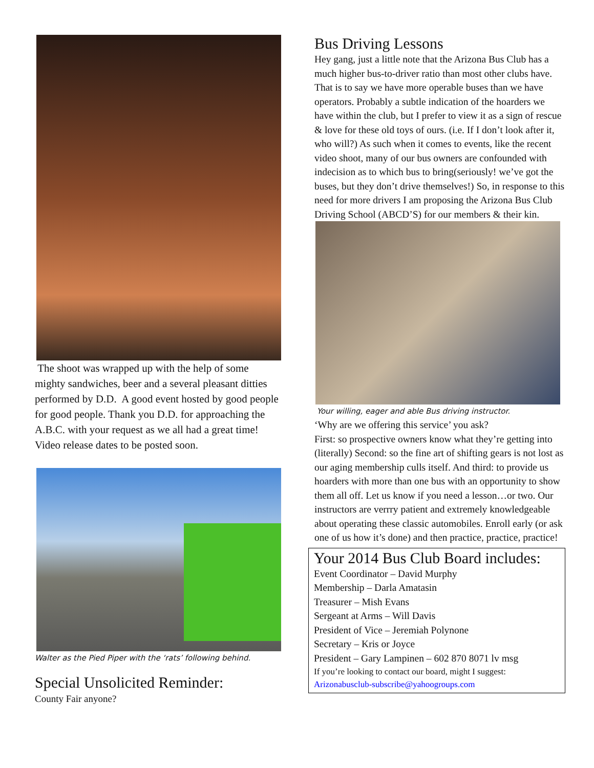The shoot was wrapped up with the help of some mighty sandwiches, beer and a several pleasant ditties performed by D.D. A good event hosted by good people for good people. Thank you D.D. for approaching the A.B.C. with your request as we all had a great time!
Video release dates to be posted soon.
Walter as the Pied Piper with the ‘rats’ following behind.
Special Unsolicited Reminder:
County Fair anyone?
Bus Driving Lessons
Hey gang, just a little note that the Arizona Bus Club has a much higher bus-to-driver ratio than most other clubs have. That is to say we have more operable buses than we have operators. Probably a subtle indication of the hoarders we have within the club, but I prefer to view it as a sign of rescue & love for these old toys of ours. (i.e. If I don’t look after it, who will?) As such when it comes to events, like the recent video shoot, many of our bus owners are confounded with indecision as to which bus to bring(seriously! we’ve got the buses, but they don’t drive themselves!) So, in response to this need for more drivers I am proposing the Arizona Bus Club Driving School (ABCD’S) for our members & their kin.
Your willing, eager and able Bus driving instructor.
‘Why are we offering this service’ you ask?
First: so prospective owners know what they’re getting into (literally) Second: so the fine art of shifting gears is not lost as our aging membership culls itself. And third: to provide us hoarders with more than one bus with an opportunity to show them all off. Let us know if you need a lesson…or two. Our instructors are verrry patient and extremely knowledgeable about operating these classic automobiles. Enroll early (or ask one of us how it’s done) and then practice, practice, practice!
Your 2014 Bus Club Board includes:
Event Coordinator – David Murphy
Membership – Darla Amatasin
Treasurer – Mish Evans
Sergeant at Arms – Will Davis
President of Vice – Jeremiah Polynone
Secretary – Kris or Joyce
President – Gary Lampinen – 602 870 8071 lv msg
If you’re looking to contact our board, might I suggest:
Arizonabusclub-subscribe@yahoogroups.com